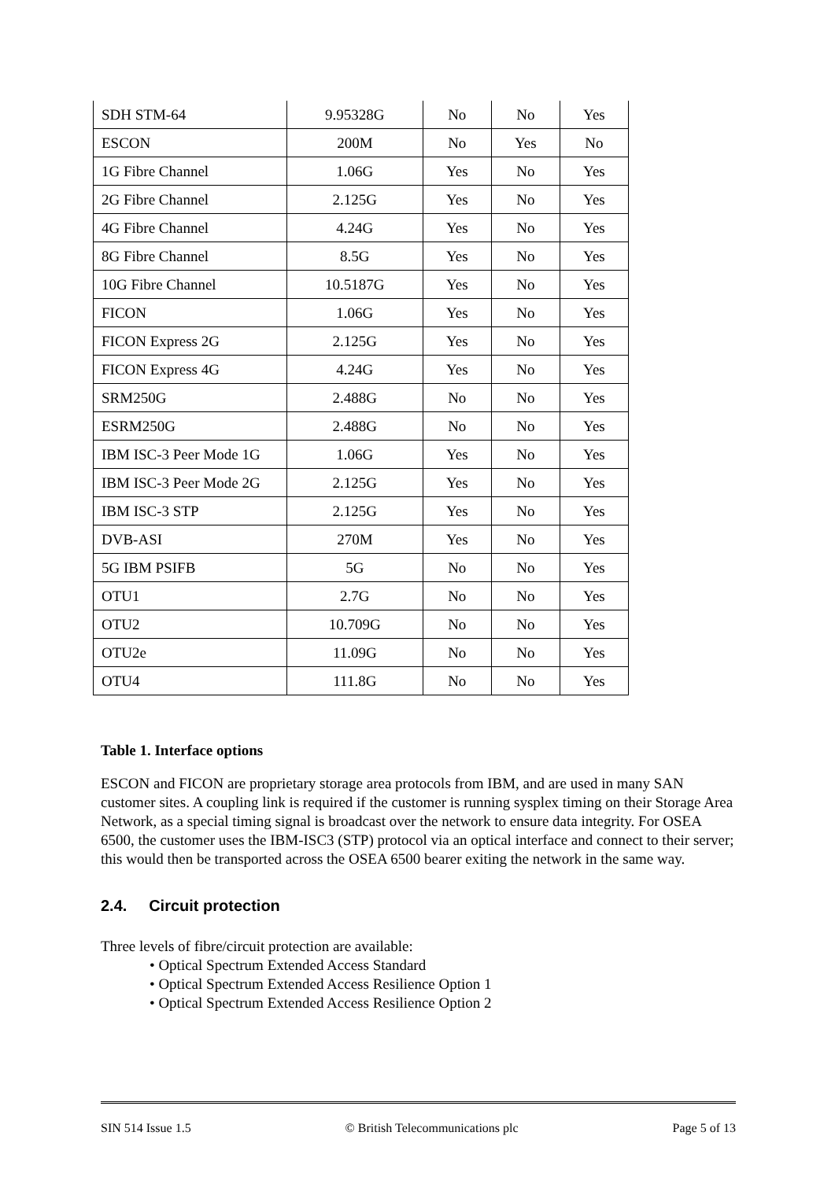| SDH STM-64 | 9.95328G | No | No | Yes |
| ESCON | 200M | No | Yes | No |
| 1G Fibre Channel | 1.06G | Yes | No | Yes |
| 2G Fibre Channel | 2.125G | Yes | No | Yes |
| 4G Fibre Channel | 4.24G | Yes | No | Yes |
| 8G Fibre Channel | 8.5G | Yes | No | Yes |
| 10G Fibre Channel | 10.5187G | Yes | No | Yes |
| FICON | 1.06G | Yes | No | Yes |
| FICON Express 2G | 2.125G | Yes | No | Yes |
| FICON Express 4G | 4.24G | Yes | No | Yes |
| SRM250G | 2.488G | No | No | Yes |
| ESRM250G | 2.488G | No | No | Yes |
| IBM ISC-3 Peer Mode 1G | 1.06G | Yes | No | Yes |
| IBM ISC-3 Peer Mode 2G | 2.125G | Yes | No | Yes |
| IBM ISC-3 STP | 2.125G | Yes | No | Yes |
| DVB-ASI | 270M | Yes | No | Yes |
| 5G IBM PSIFB | 5G | No | No | Yes |
| OTU1 | 2.7G | No | No | Yes |
| OTU2 | 10.709G | No | No | Yes |
| OTU2e | 11.09G | No | No | Yes |
| OTU4 | 111.8G | No | No | Yes |
Table 1. Interface options
ESCON and FICON are proprietary storage area protocols from IBM, and are used in many SAN customer sites. A coupling link is required if the customer is running sysplex timing on their Storage Area Network, as a special timing signal is broadcast over the network to ensure data integrity. For OSEA 6500, the customer uses the IBM-ISC3 (STP) protocol via an optical interface and connect to their server; this would then be transported across the OSEA 6500 bearer exiting the network in the same way.
2.4. Circuit protection
Three levels of fibre/circuit protection are available:
• Optical Spectrum Extended Access Standard
• Optical Spectrum Extended Access Resilience Option 1
• Optical Spectrum Extended Access Resilience Option 2
SIN 514 Issue 1.5 © British Telecommunications plc Page 5 of 13